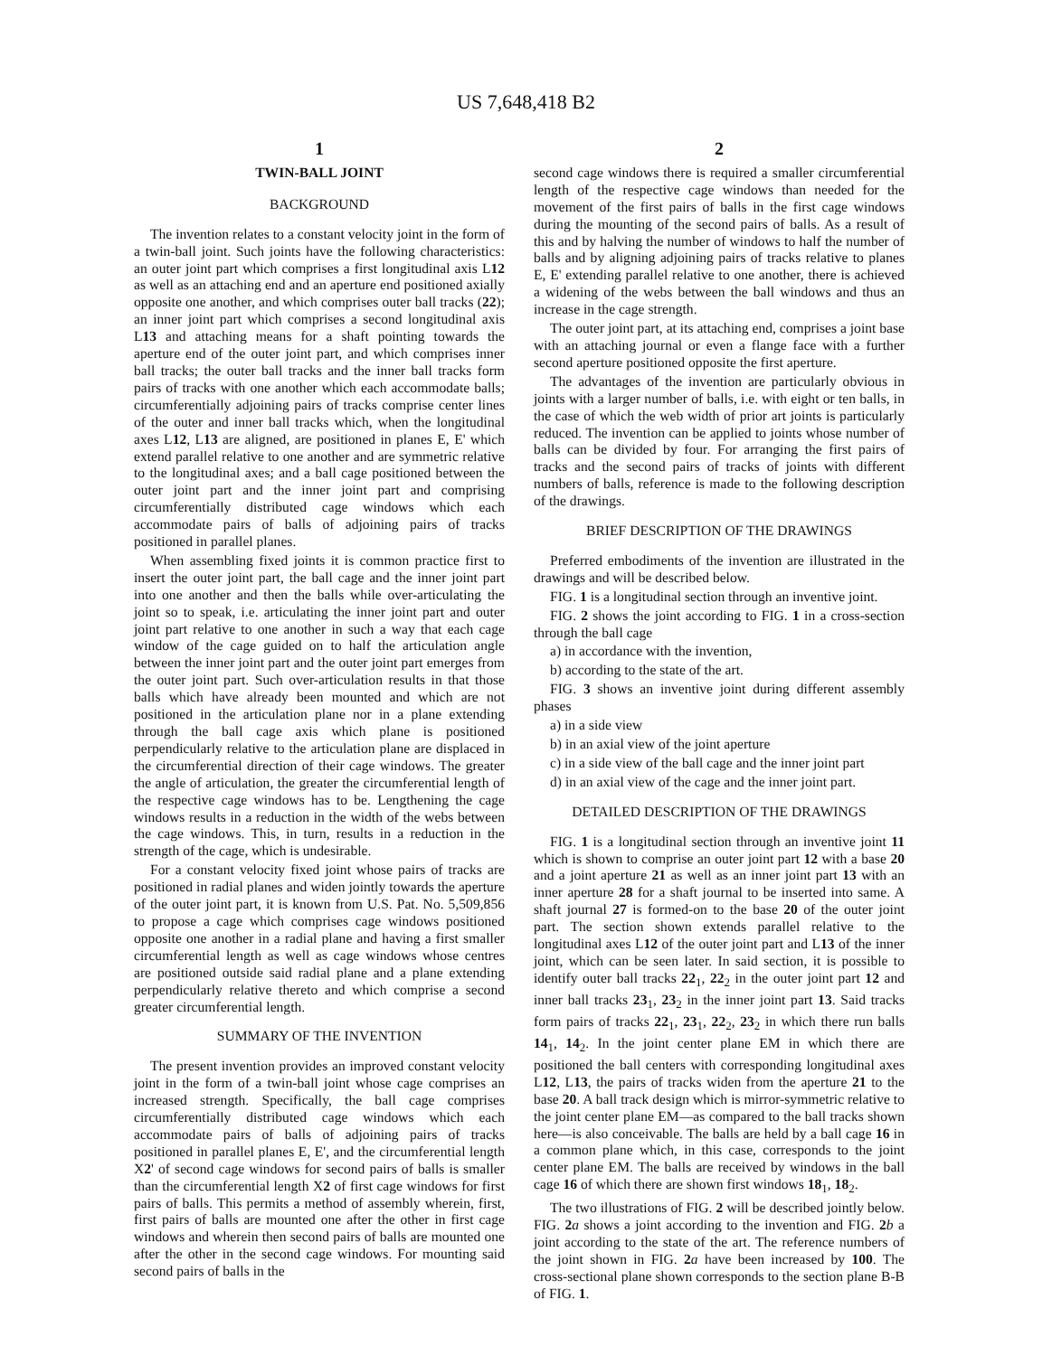US 7,648,418 B2
1
TWIN-BALL JOINT
BACKGROUND
The invention relates to a constant velocity joint in the form of a twin-ball joint. Such joints have the following characteristics: an outer joint part which comprises a first longitudinal axis L12 as well as an attaching end and an aperture end positioned axially opposite one another, and which comprises outer ball tracks (22); an inner joint part which comprises a second longitudinal axis L13 and attaching means for a shaft pointing towards the aperture end of the outer joint part, and which comprises inner ball tracks; the outer ball tracks and the inner ball tracks form pairs of tracks with one another which each accommodate balls; circumferentially adjoining pairs of tracks comprise center lines of the outer and inner ball tracks which, when the longitudinal axes L12, L13 are aligned, are positioned in planes E, E' which extend parallel relative to one another and are symmetric relative to the longitudinal axes; and a ball cage positioned between the outer joint part and the inner joint part and comprising circumferentially distributed cage windows which each accommodate pairs of balls of adjoining pairs of tracks positioned in parallel planes.
When assembling fixed joints it is common practice first to insert the outer joint part, the ball cage and the inner joint part into one another and then the balls while over-articulating the joint so to speak, i.e. articulating the inner joint part and outer joint part relative to one another in such a way that each cage window of the cage guided on to half the articulation angle between the inner joint part and the outer joint part emerges from the outer joint part. Such over-articulation results in that those balls which have already been mounted and which are not positioned in the articulation plane nor in a plane extending through the ball cage axis which plane is positioned perpendicularly relative to the articulation plane are displaced in the circumferential direction of their cage windows. The greater the angle of articulation, the greater the circumferential length of the respective cage windows has to be. Lengthening the cage windows results in a reduction in the width of the webs between the cage windows. This, in turn, results in a reduction in the strength of the cage, which is undesirable.
For a constant velocity fixed joint whose pairs of tracks are positioned in radial planes and widen jointly towards the aperture of the outer joint part, it is known from U.S. Pat. No. 5,509,856 to propose a cage which comprises cage windows positioned opposite one another in a radial plane and having a first smaller circumferential length as well as cage windows whose centres are positioned outside said radial plane and a plane extending perpendicularly relative thereto and which comprise a second greater circumferential length.
SUMMARY OF THE INVENTION
The present invention provides an improved constant velocity joint in the form of a twin-ball joint whose cage comprises an increased strength. Specifically, the ball cage comprises circumferentially distributed cage windows which each accommodate pairs of balls of adjoining pairs of tracks positioned in parallel planes E, E', and the circumferential length X2' of second cage windows for second pairs of balls is smaller than the circumferential length X2 of first cage windows for first pairs of balls. This permits a method of assembly wherein, first, first pairs of balls are mounted one after the other in first cage windows and wherein then second pairs of balls are mounted one after the other in the second cage windows. For mounting said second pairs of balls in the
2
second cage windows there is required a smaller circumferential length of the respective cage windows than needed for the movement of the first pairs of balls in the first cage windows during the mounting of the second pairs of balls. As a result of this and by halving the number of windows to half the number of balls and by aligning adjoining pairs of tracks relative to planes E, E' extending parallel relative to one another, there is achieved a widening of the webs between the ball windows and thus an increase in the cage strength.
The outer joint part, at its attaching end, comprises a joint base with an attaching journal or even a flange face with a further second aperture positioned opposite the first aperture.
The advantages of the invention are particularly obvious in joints with a larger number of balls, i.e. with eight or ten balls, in the case of which the web width of prior art joints is particularly reduced. The invention can be applied to joints whose number of balls can be divided by four. For arranging the first pairs of tracks and the second pairs of tracks of joints with different numbers of balls, reference is made to the following description of the drawings.
BRIEF DESCRIPTION OF THE DRAWINGS
Preferred embodiments of the invention are illustrated in the drawings and will be described below.
FIG. 1 is a longitudinal section through an inventive joint.
FIG. 2 shows the joint according to FIG. 1 in a cross-section through the ball cage
a) in accordance with the invention,
b) according to the state of the art.
FIG. 3 shows an inventive joint during different assembly phases
a) in a side view
b) in an axial view of the joint aperture
c) in a side view of the ball cage and the inner joint part
d) in an axial view of the cage and the inner joint part.
DETAILED DESCRIPTION OF THE DRAWINGS
FIG. 1 is a longitudinal section through an inventive joint 11 which is shown to comprise an outer joint part 12 with a base 20 and a joint aperture 21 as well as an inner joint part 13 with an inner aperture 28 for a shaft journal to be inserted into same. A shaft journal 27 is formed-on to the base 20 of the outer joint part. The section shown extends parallel relative to the longitudinal axes L12 of the outer joint part and L13 of the inner joint, which can be seen later. In said section, it is possible to identify outer ball tracks 22<sub>1</sub>, 22<sub>2</sub> in the outer joint part 12 and inner ball tracks 23<sub>1</sub>, 23<sub>2</sub> in the inner joint part 13. Said tracks form pairs of tracks 22<sub>1</sub>, 23<sub>1</sub>, 22<sub>2</sub>, 23<sub>2</sub> in which there run balls 14<sub>1</sub>, 14<sub>2</sub>. In the joint center plane EM in which there are positioned the ball centers with corresponding longitudinal axes L12, L13, the pairs of tracks widen from the aperture 21 to the base 20. A ball track design which is mirror-symmetric relative to the joint center plane EM—as compared to the ball tracks shown here—is also conceivable. The balls are held by a ball cage 16 in a common plane which, in this case, corresponds to the joint center plane EM. The balls are received by windows in the ball cage 16 of which there are shown first windows 18<sub>1</sub>, 18<sub>2</sub>.
The two illustrations of FIG. 2 will be described jointly below. FIG. 2 a shows a joint according to the invention and FIG. 2 b a joint according to the state of the art. The reference numbers of the joint shown in FIG. 2 a have been increased by 100. The cross-sectional plane shown corresponds to the section plane B-B of FIG. 1.